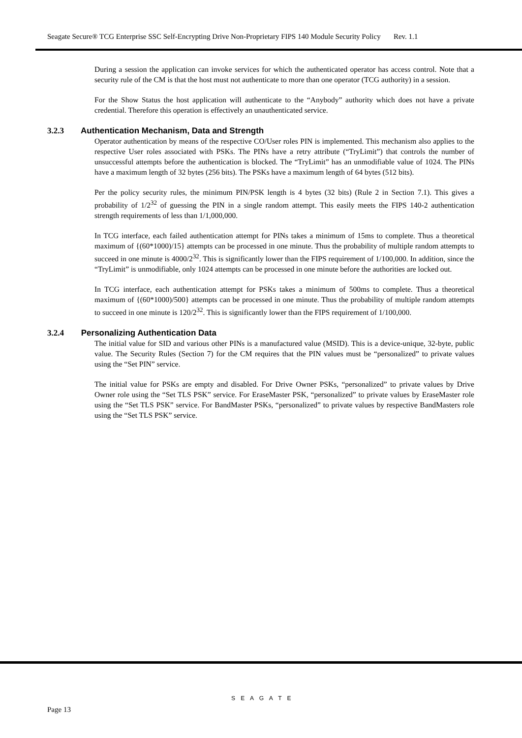Seagate Secure® TCG Enterprise SSC Self-Encrypting Drive Non-Proprietary FIPS 140 Module Security Policy Rev. 1.1
During a session the application can invoke services for which the authenticated operator has access control. Note that a security rule of the CM is that the host must not authenticate to more than one operator (TCG authority) in a session.
For the Show Status the host application will authenticate to the “Anybody” authority which does not have a private credential. Therefore this operation is effectively an unauthenticated service.
3.2.3 Authentication Mechanism, Data and Strength
Operator authentication by means of the respective CO/User roles PIN is implemented. This mechanism also applies to the respective User roles associated with PSKs. The PINs have a retry attribute (“TryLimit”) that controls the number of unsuccessful attempts before the authentication is blocked. The “TryLimit” has an unmodifiable value of 1024. The PINs have a maximum length of 32 bytes (256 bits). The PSKs have a maximum length of 64 bytes (512 bits).
Per the policy security rules, the minimum PIN/PSK length is 4 bytes (32 bits) (Rule 2 in Section 7.1). This gives a probability of 1/2<sup>32</sup> of guessing the PIN in a single random attempt. This easily meets the FIPS 140-2 authentication strength requirements of less than 1/1,000,000.
In TCG interface, each failed authentication attempt for PINs takes a minimum of 15ms to complete. Thus a theoretical maximum of {(60*1000)/15} attempts can be processed in one minute. Thus the probability of multiple random attempts to succeed in one minute is 4000/2<sup>32</sup>. This is significantly lower than the FIPS requirement of 1/100,000. In addition, since the “TryLimit” is unmodifiable, only 1024 attempts can be processed in one minute before the authorities are locked out.
In TCG interface, each authentication attempt for PSKs takes a minimum of 500ms to complete. Thus a theoretical maximum of {(60*1000)/500} attempts can be processed in one minute. Thus the probability of multiple random attempts to succeed in one minute is 120/2<sup>32</sup>. This is significantly lower than the FIPS requirement of 1/100,000.
3.2.4 Personalizing Authentication Data
The initial value for SID and various other PINs is a manufactured value (MSID). This is a device-unique, 32-byte, public value. The Security Rules (Section 7) for the CM requires that the PIN values must be “personalized” to private values using the “Set PIN” service.
The initial value for PSKs are empty and disabled. For Drive Owner PSKs, “personalized” to private values by Drive Owner role using the “Set TLS PSK” service. For EraseMaster PSK, “personalized” to private values by EraseMaster role using the “Set TLS PSK” service. For BandMaster PSKs, “personalized” to private values by respective BandMasters role using the “Set TLS PSK” service.
S E A G A T E
Page 13